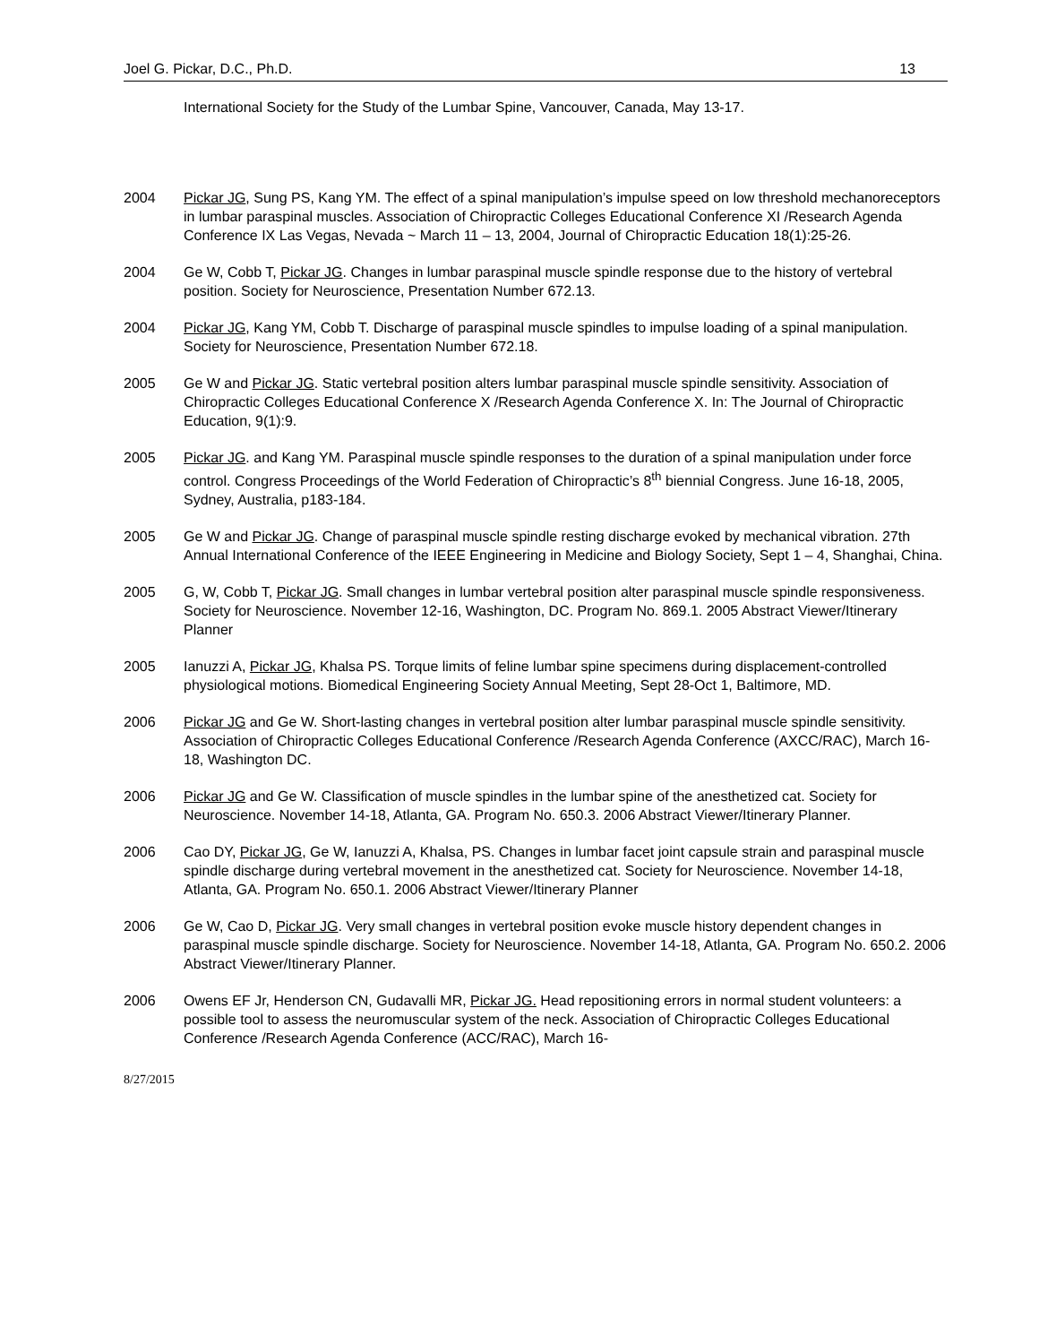Joel G. Pickar, D.C., Ph.D. 13
International Society for the Study of the Lumbar Spine, Vancouver, Canada, May 13-17.
2004 Pickar JG, Sung PS, Kang YM. The effect of a spinal manipulation’s impulse speed on low threshold mechanoreceptors in lumbar paraspinal muscles. Association of Chiropractic Colleges Educational Conference XI /Research Agenda Conference IX Las Vegas, Nevada ~ March 11 – 13, 2004, Journal of Chiropractic Education 18(1):25-26.
2004 Ge W, Cobb T, Pickar JG. Changes in lumbar paraspinal muscle spindle response due to the history of vertebral position. Society for Neuroscience, Presentation Number 672.13.
2004 Pickar JG, Kang YM, Cobb T. Discharge of paraspinal muscle spindles to impulse loading of a spinal manipulation. Society for Neuroscience, Presentation Number 672.18.
2005 Ge W and Pickar JG. Static vertebral position alters lumbar paraspinal muscle spindle sensitivity. Association of Chiropractic Colleges Educational Conference X /Research Agenda Conference X. In: The Journal of Chiropractic Education, 9(1):9.
2005 Pickar JG. and Kang YM. Paraspinal muscle spindle responses to the duration of a spinal manipulation under force control. Congress Proceedings of the World Federation of Chiropractic’s 8<sup>th</sup> biennial Congress. June 16-18, 2005, Sydney, Australia, p183-184.
2005 Ge W and Pickar JG. Change of paraspinal muscle spindle resting discharge evoked by mechanical vibration. 27th Annual International Conference of the IEEE Engineering in Medicine and Biology Society, Sept 1 – 4, Shanghai, China.
2005 G, W, Cobb T, Pickar JG. Small changes in lumbar vertebral position alter paraspinal muscle spindle responsiveness. Society for Neuroscience. November 12-16, Washington, DC. Program No. 869.1. 2005 Abstract Viewer/Itinerary Planner
2005 Ianuzzi A, Pickar JG, Khalsa PS. Torque limits of feline lumbar spine specimens during displacement-controlled physiological motions. Biomedical Engineering Society Annual Meeting, Sept 28-Oct 1, Baltimore, MD.
2006 Pickar JG and Ge W. Short-lasting changes in vertebral position alter lumbar paraspinal muscle spindle sensitivity. Association of Chiropractic Colleges Educational Conference /Research Agenda Conference (AXCC/RAC), March 16-18, Washington DC.
2006 Pickar JG and Ge W. Classification of muscle spindles in the lumbar spine of the anesthetized cat. Society for Neuroscience. November 14-18, Atlanta, GA. Program No. 650.3. 2006 Abstract Viewer/Itinerary Planner.
2006 Cao DY, Pickar JG, Ge W, Ianuzzi A, Khalsa, PS. Changes in lumbar facet joint capsule strain and paraspinal muscle spindle discharge during vertebral movement in the anesthetized cat. Society for Neuroscience. November 14-18, Atlanta, GA. Program No. 650.1. 2006 Abstract Viewer/Itinerary Planner
2006 Ge W, Cao D, Pickar JG. Very small changes in vertebral position evoke muscle history dependent changes in paraspinal muscle spindle discharge. Society for Neuroscience. November 14-18, Atlanta, GA. Program No. 650.2. 2006 Abstract Viewer/Itinerary Planner.
2006 Owens EF Jr, Henderson CN, Gudavalli MR, Pickar JG. Head repositioning errors in normal student volunteers: a possible tool to assess the neuromuscular system of the neck. Association of Chiropractic Colleges Educational Conference /Research Agenda Conference (ACC/RAC), March 16-
8/27/2015